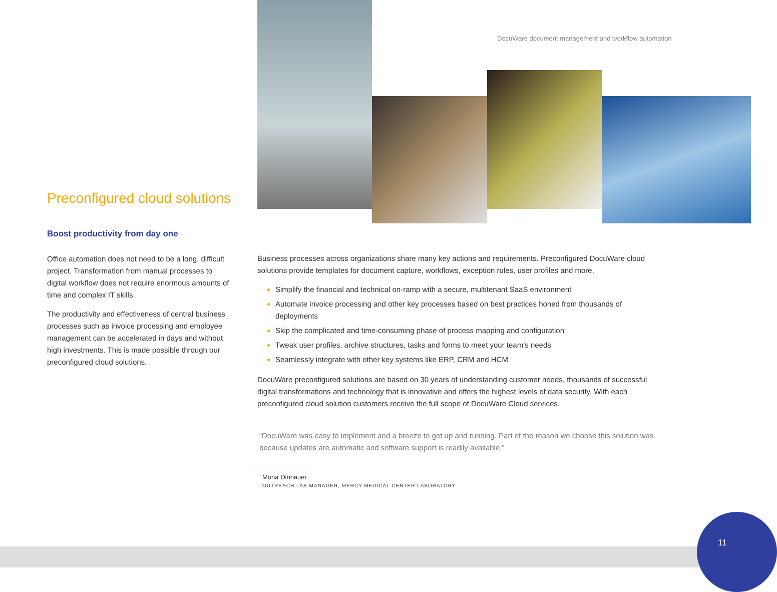DocuWare document management and workflow automation
Preconfigured cloud solutions
Boost productivity from day one
Office automation does not need to be a long, difficult project. Transformation from manual processes to digital workflow does not require enormous amounts of time and complex IT skills.
The productivity and effectiveness of central business processes such as invoice processing and employee management can be accelerated in days and without high investments. This is made possible through our preconfigured cloud solutions.
Business processes across organizations share many key actions and requirements. Preconfigured DocuWare cloud solutions provide templates for document capture, workflows, exception rules, user profiles and more.
Simplify the financial and technical on-ramp with a secure, multitenant SaaS environment
Automate invoice processing and other key processes based on best practices honed from thousands of deployments
Skip the complicated and time-consuming phase of process mapping and configuration
Tweak user profiles, archive structures, tasks and forms to meet your team’s needs
Seamlessly integrate with other key systems like ERP, CRM and HCM
DocuWare preconfigured solutions are based on 30 years of understanding customer needs, thousands of successful digital transformations and technology that is innovative and offers the highest levels of data security. With each preconfigured cloud solution customers receive the full scope of DocuWare Cloud services.
“DocuWare was easy to implement and a breeze to get up and running. Part of the reason we choose this solution was because updates are automatic and software support is readily available.”
Mona Dinnauer
OUTREACH LAB MANAGER, MERCY MEDICAL CENTER LABORATORY
11